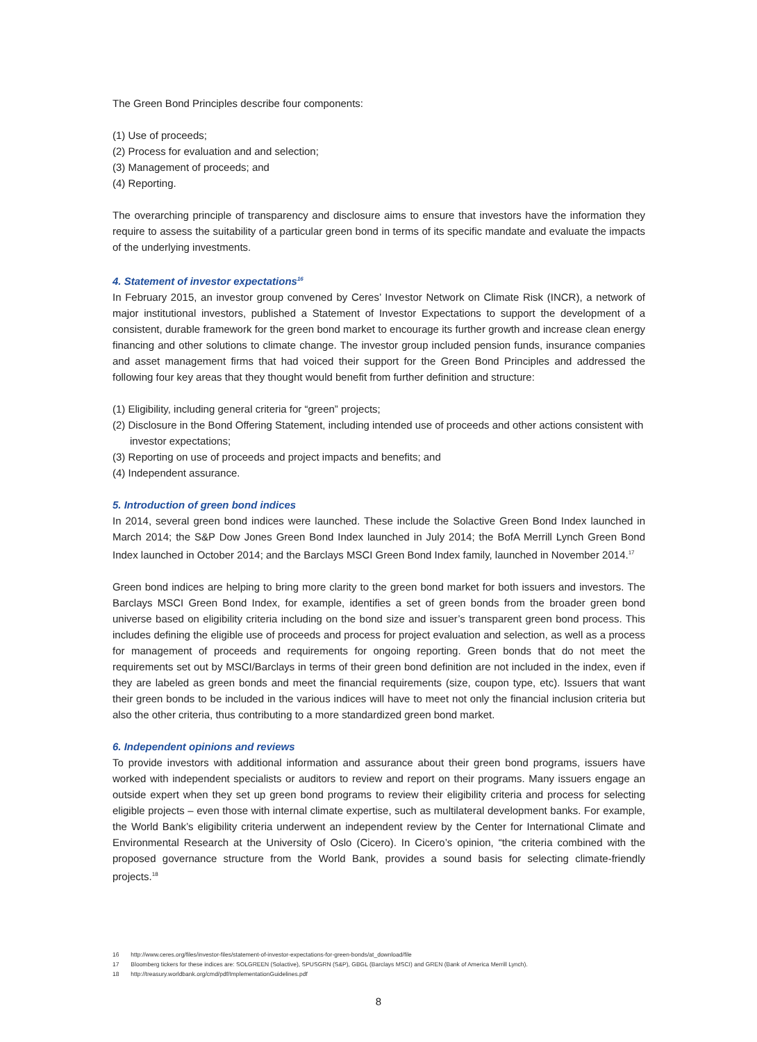The Green Bond Principles describe four components:
(1) Use of proceeds;
(2) Process for evaluation and and selection;
(3) Management of proceeds; and
(4) Reporting.
The overarching principle of transparency and disclosure aims to ensure that investors have the information they require to assess the suitability of a particular green bond in terms of its specific mandate and evaluate the impacts of the underlying investments.
4. Statement of investor expectations<sup>16</sup>
In February 2015, an investor group convened by Ceres’ Investor Network on Climate Risk (INCR), a network of major institutional investors, published a Statement of Investor Expectations to support the development of a consistent, durable framework for the green bond market to encourage its further growth and increase clean energy financing and other solutions to climate change. The investor group included pension funds, insurance companies and asset management firms that had voiced their support for the Green Bond Principles and addressed the following four key areas that they thought would benefit from further definition and structure:
(1) Eligibility, including general criteria for “green” projects;
(2) Disclosure in the Bond Offering Statement, including intended use of proceeds and other actions consistent with investor expectations;
(3) Reporting on use of proceeds and project impacts and benefits; and
(4) Independent assurance.
5. Introduction of green bond indices
In 2014, several green bond indices were launched. These include the Solactive Green Bond Index launched in March 2014; the S&P Dow Jones Green Bond Index launched in July 2014; the BofA Merrill Lynch Green Bond Index launched in October 2014; and the Barclays MSCI Green Bond Index family, launched in November 2014.<sup>17</sup>
Green bond indices are helping to bring more clarity to the green bond market for both issuers and investors. The Barclays MSCI Green Bond Index, for example, identifies a set of green bonds from the broader green bond universe based on eligibility criteria including on the bond size and issuer’s transparent green bond process. This includes defining the eligible use of proceeds and process for project evaluation and selection, as well as a process for management of proceeds and requirements for ongoing reporting. Green bonds that do not meet the requirements set out by MSCI/Barclays in terms of their green bond definition are not included in the index, even if they are labeled as green bonds and meet the financial requirements (size, coupon type, etc). Issuers that want their green bonds to be included in the various indices will have to meet not only the financial inclusion criteria but also the other criteria, thus contributing to a more standardized green bond market.
6. Independent opinions and reviews
To provide investors with additional information and assurance about their green bond programs, issuers have worked with independent specialists or auditors to review and report on their programs. Many issuers engage an outside expert when they set up green bond programs to review their eligibility criteria and process for selecting eligible projects – even those with internal climate expertise, such as multilateral development banks. For example, the World Bank’s eligibility criteria underwent an independent review by the Center for International Climate and Environmental Research at the University of Oslo (Cicero). In Cicero’s opinion, “the criteria combined with the proposed governance structure from the World Bank, provides a sound basis for selecting climate-friendly projects.<sup>18</sup>
16 http://www.ceres.org/files/investor-files/statement-of-investor-expectations-for-green-bonds/at_download/file
17 Bloomberg tickers for these indices are: SOLGREEN (Solactive), SPUSGRN (S&P), GBGL (Barclays MSCI) and GREN (Bank of America Merrill Lynch).
18 http://treasury.worldbank.org/cmd/pdf/ImplementationGuidelines.pdf
8